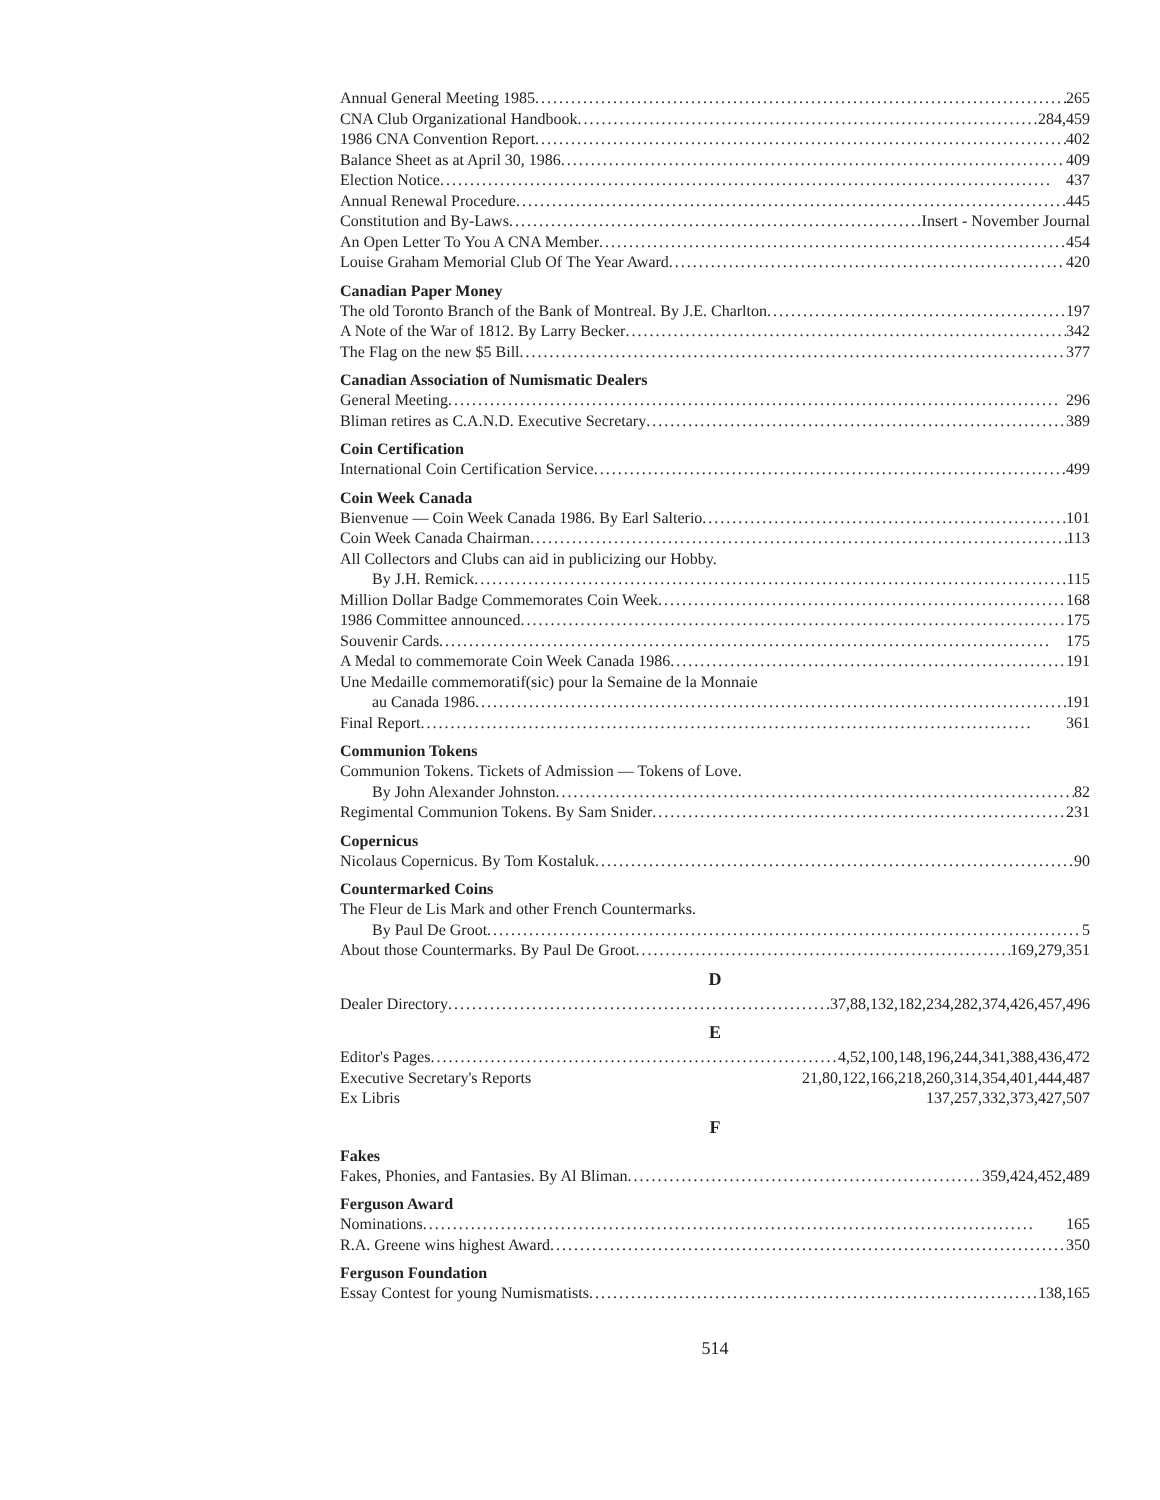Annual General Meeting 1985 265
CNA Club Organizational Handbook 284,459
1986 CNA Convention Report 402
Balance Sheet as at April 30, 1986 409
Election Notice 437
Annual Renewal Procedure 445
Constitution and By-Laws Insert - November Journal
An Open Letter To You A CNA Member 454
Louise Graham Memorial Club Of The Year Award 420
Canadian Paper Money
The old Toronto Branch of the Bank of Montreal. By J.E. Charlton 197
A Note of the War of 1812. By Larry Becker 342
The Flag on the new $5 Bill 377
Canadian Association of Numismatic Dealers
General Meeting 296
Bliman retires as C.A.N.D. Executive Secretary 389
Coin Certification
International Coin Certification Service 499
Coin Week Canada
Bienvenue — Coin Week Canada 1986. By Earl Salterio 101
Coin Week Canada Chairman 113
All Collectors and Clubs can aid in publicizing our Hobby.
By J.H. Remick 115
Million Dollar Badge Commemorates Coin Week 168
1986 Committee announced 175
Souvenir Cards 175
A Medal to commemorate Coin Week Canada 1986 191
Une Medaille commemoratif(sic) pour la Semaine de la Monnaie
au Canada 1986 191
Final Report 361
Communion Tokens
Communion Tokens. Tickets of Admission — Tokens of Love.
By John Alexander Johnston 82
Regimental Communion Tokens. By Sam Snider 231
Copernicus
Nicolaus Copernicus. By Tom Kostaluk 90
Countermarked Coins
The Fleur de Lis Mark and other French Countermarks.
By Paul De Groot 5
About those Countermarks. By Paul De Groot 169,279,351
D
Dealer Directory 37,88,132,182,234,282,374,426,457,496
E
Editor's Pages 4,52,100,148,196,244,341,388,436,472
Executive Secretary's Reports 21,80,122,166,218,260,314,354,401,444,487
Ex Libris 137,257,332,373,427,507
F
Fakes
Fakes, Phonies, and Fantasies. By Al Bliman 359,424,452,489
Ferguson Award
Nominations 165
R.A. Greene wins highest Award 350
Ferguson Foundation
Essay Contest for young Numismatists 138,165
514